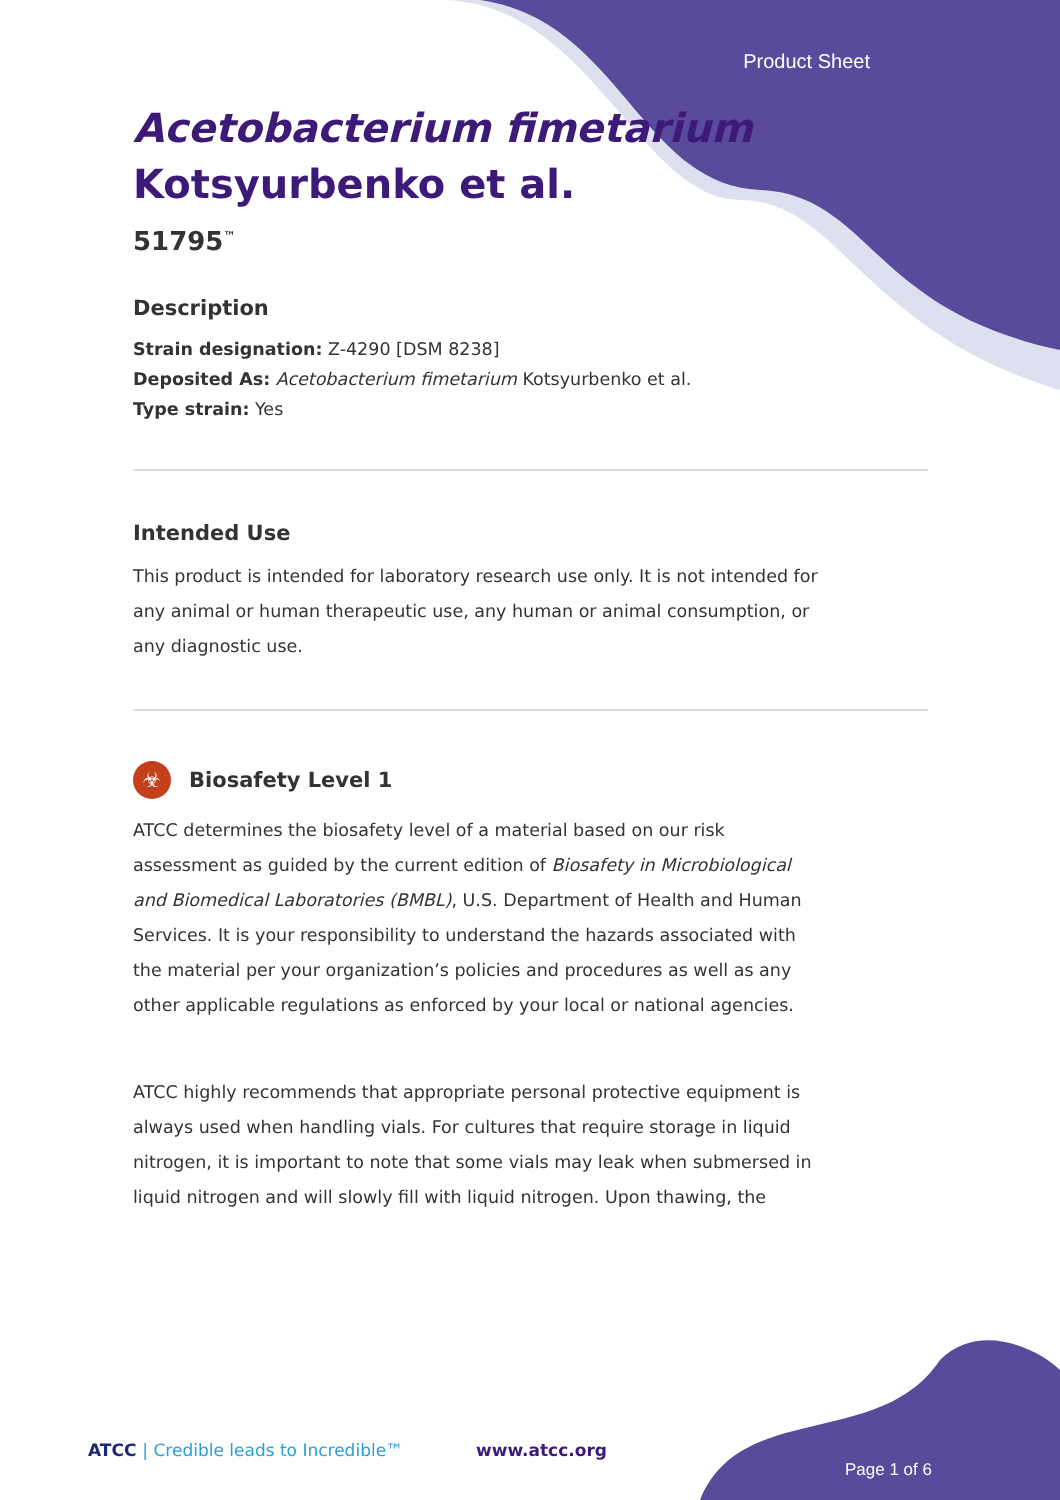Product Sheet
Acetobacterium fimetarium
Kotsyurbenko et al.
51795<sup>™</sup>
Description
Strain designation: Z-4290 [DSM 8238]
Deposited As: Acetobacterium fimetarium Kotsyurbenko et al.
Type strain: Yes
Intended Use
This product is intended for laboratory research use only. It is not intended for any animal or human therapeutic use, any human or animal consumption, or any diagnostic use.
☣ Biosafety Level 1
ATCC determines the biosafety level of a material based on our risk assessment as guided by the current edition of Biosafety in Microbiological and Biomedical Laboratories (BMBL), U.S. Department of Health and Human Services. It is your responsibility to understand the hazards associated with the material per your organization’s policies and procedures as well as any other applicable regulations as enforced by your local or national agencies.
ATCC highly recommends that appropriate personal protective equipment is always used when handling vials. For cultures that require storage in liquid nitrogen, it is important to note that some vials may leak when submersed in liquid nitrogen and will slowly fill with liquid nitrogen. Upon thawing, the
ATCC | Credible leads to Incredible™
www.atcc.org
Page 1 of 6